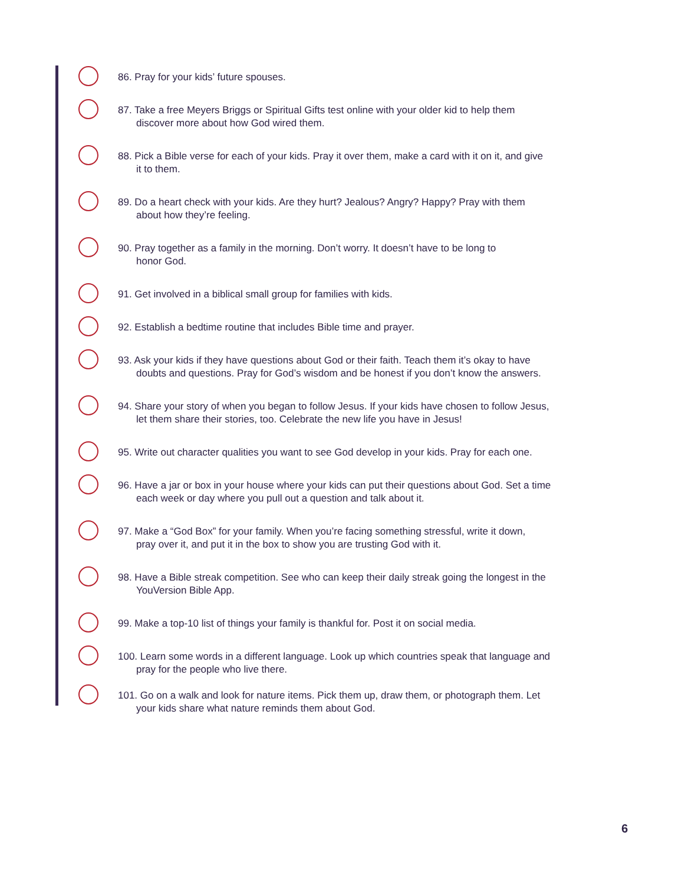86. Pray for your kids’ future spouses.
87. Take a free Meyers Briggs or Spiritual Gifts test online with your older kid to help them
discover more about how God wired them.
88. Pick a Bible verse for each of your kids. Pray it over them, make a card with it on it, and give
it to them.
89. Do a heart check with your kids. Are they hurt? Jealous? Angry? Happy? Pray with them
about how they’re feeling.
90. Pray together as a family in the morning. Don’t worry. It doesn’t have to be long to
honor God.
91. Get involved in a biblical small group for families with kids.
92. Establish a bedtime routine that includes Bible time and prayer.
93. Ask your kids if they have questions about God or their faith. Teach them it’s okay to have
doubts and questions. Pray for God’s wisdom and be honest if you don’t know the answers.
94. Share your story of when you began to follow Jesus. If your kids have chosen to follow Jesus,
let them share their stories, too. Celebrate the new life you have in Jesus!
95. Write out character qualities you want to see God develop in your kids. Pray for each one.
96. Have a jar or box in your house where your kids can put their questions about God. Set a time
each week or day where you pull out a question and talk about it.
97. Make a “God Box” for your family. When you’re facing something stressful, write it down,
pray over it, and put it in the box to show you are trusting God with it.
98. Have a Bible streak competition. See who can keep their daily streak going the longest in the
YouVersion Bible App.
99. Make a top-10 list of things your family is thankful for. Post it on social media.
100. Learn some words in a different language. Look up which countries speak that language and
pray for the people who live there.
101. Go on a walk and look for nature items. Pick them up, draw them, or photograph them. Let
your kids share what nature reminds them about God.
6